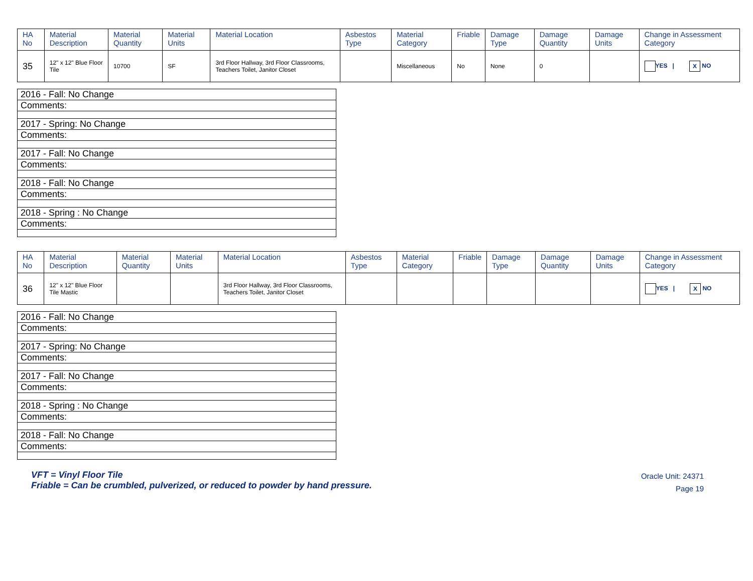| HA No | Material Description | Material Quantity | Material Units | Material Location | Asbestos Type | Material Category | Friable | Damage Type | Damage Quantity | Damage Units | Change in Assessment Category |
| --- | --- | --- | --- | --- | --- | --- | --- | --- | --- | --- | --- |
| 35 | 12" x 12" Blue Floor Tile | 10700 | SF | 3rd Floor Hallway, 3rd Floor Classrooms, Teachers Toilet, Janitor Closet | | Miscellaneous | No | None | 0 | | YES / X NO |
| 2016 - Fall: No Change |
| Comments: |
| 2017 - Spring: No Change |
| Comments: |
| 2017 - Fall: No Change |
| Comments: |
| 2018 - Fall: No Change |
| Comments: |
| 2018 - Spring : No Change |
| Comments: |
| HA No | Material Description | Material Quantity | Material Units | Material Location | Asbestos Type | Material Category | Friable | Damage Type | Damage Quantity | Damage Units | Change in Assessment Category |
| --- | --- | --- | --- | --- | --- | --- | --- | --- | --- | --- | --- |
| 36 | 12" x 12" Blue Floor Tile Mastic | | | 3rd Floor Hallway, 3rd Floor Classrooms, Teachers Toilet, Janitor Closet | | | | | | | YES / X NO |
| 2016 - Fall: No Change |
| Comments: |
| 2017 - Spring: No Change |
| Comments: |
| 2017 - Fall: No Change |
| Comments: |
| 2018 - Spring : No Change |
| Comments: |
| 2018 - Fall: No Change |
| Comments: |
VFT = Vinyl Floor Tile
Friable = Can be crumbled, pulverized, or reduced to powder by hand pressure.
Oracle Unit: 24371
Page 19